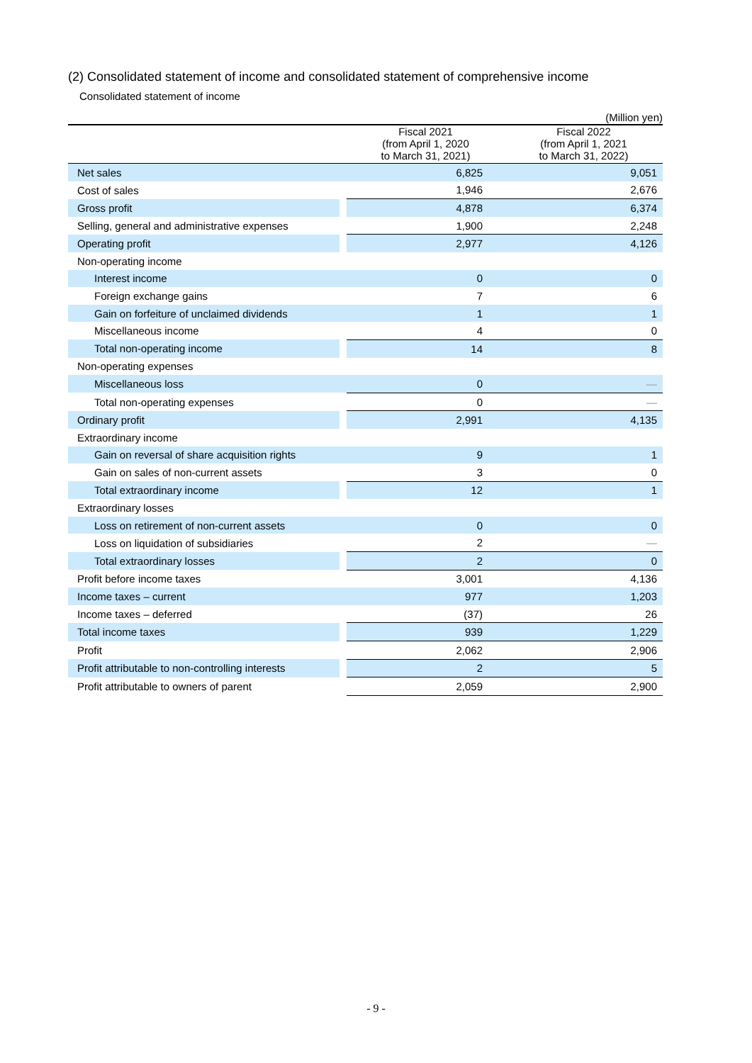(2) Consolidated statement of income and consolidated statement of comprehensive income
Consolidated statement of income
| (Million yen) | | | |
| | | Fiscal 2021 (from April 1, 2020 to March 31, 2021) | Fiscal 2022 (from April 1, 2021 to March 31, 2022) |
| Net sales | | 6,825 | 9,051 |
| Cost of sales | | 1,946 | 2,676 |
| Gross profit | | 4,878 | 6,374 |
| Selling, general and administrative expenses | | 1,900 | 2,248 |
| Operating profit | | 2,977 | 4,126 |
| Non-operating income | | | |
| Interest income | | 0 | 0 |
| Foreign exchange gains | | 7 | 6 |
| Gain on forfeiture of unclaimed dividends | | 1 | 1 |
| Miscellaneous income | | 4 | 0 |
| Total non-operating income | | 14 | 8 |
| Non-operating expenses | | | |
| Miscellaneous loss | | 0 | — |
| Total non-operating expenses | | 0 | — |
| Ordinary profit | | 2,991 | 4,135 |
| Extraordinary income | | | |
| Gain on reversal of share acquisition rights | | 9 | 1 |
| Gain on sales of non-current assets | | 3 | 0 |
| Total extraordinary income | | 12 | 1 |
| Extraordinary losses | | | |
| Loss on retirement of non-current assets | | 0 | 0 |
| Loss on liquidation of subsidiaries | | 2 | — |
| Total extraordinary losses | | 2 | 0 |
| Profit before income taxes | | 3,001 | 4,136 |
| Income taxes – current | | 977 | 1,203 |
| Income taxes – deferred | | (37) | 26 |
| Total income taxes | | 939 | 1,229 |
| Profit | | 2,062 | 2,906 |
| Profit attributable to non-controlling interests | | 2 | 5 |
| Profit attributable to owners of parent | | 2,059 | 2,900 |
- 9 -